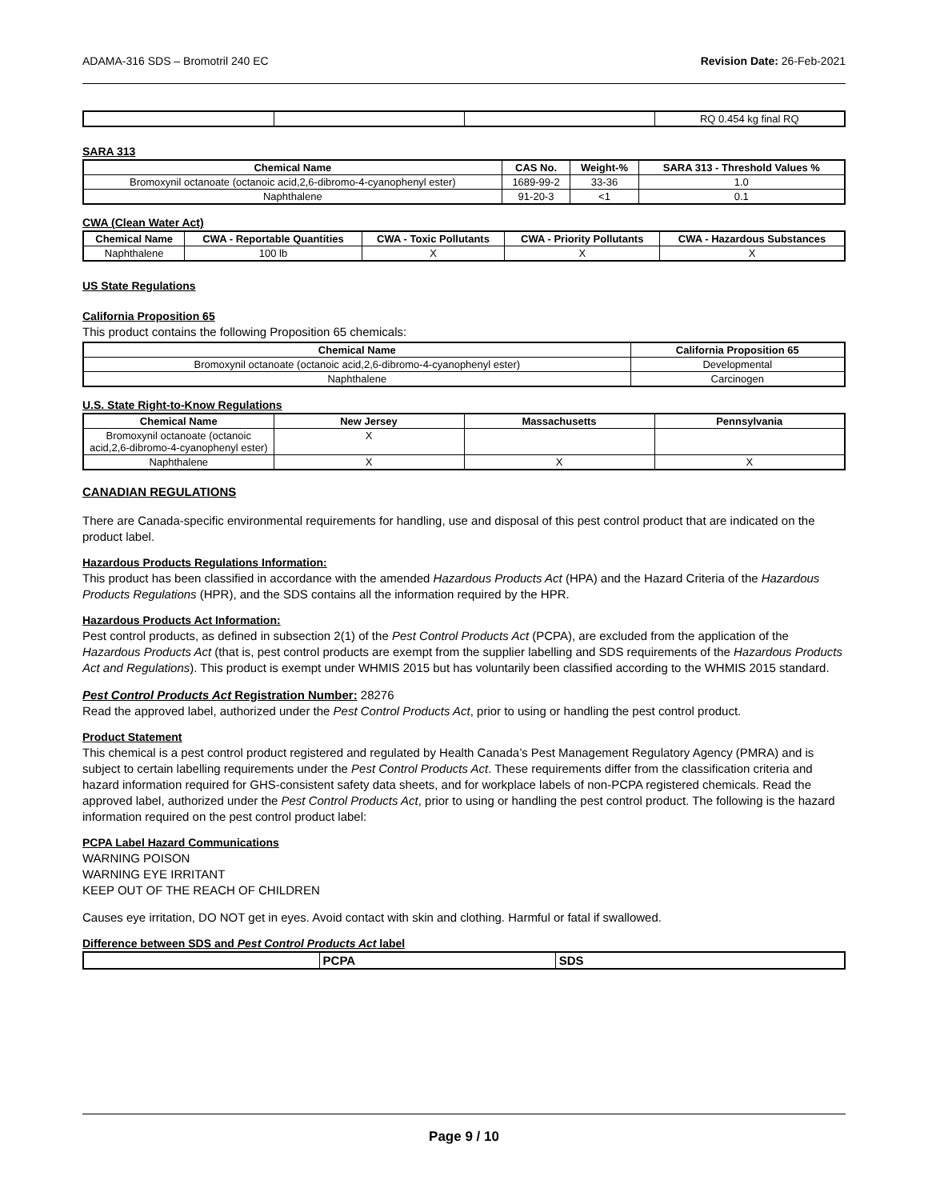ADAMA-316 SDS – Bromotril 240 EC Revision Date: 26-Feb-2021
| | | | RQ 0.454 kg final RQ |
SARA 313
| Chemical Name | CAS No. | Weight-% | SARA 313 - Threshold Values % |
| --- | --- | --- | --- |
| Bromoxynil octanoate (octanoic acid,2,6-dibromo-4-cyanophenyl ester) | 1689-99-2 | 33-36 | 1.0 |
| Naphthalene | 91-20-3 | <1 | 0.1 |
CWA (Clean Water Act)
| Chemical Name | CWA - Reportable Quantities | CWA - Toxic Pollutants | CWA - Priority Pollutants | CWA - Hazardous Substances |
| --- | --- | --- | --- | --- |
| Naphthalene | 100 lb | X | X | X |
US State Regulations
California Proposition 65
This product contains the following Proposition 65 chemicals:
| Chemical Name | California Proposition 65 |
| --- | --- |
| Bromoxynil octanoate (octanoic acid,2,6-dibromo-4-cyanophenyl ester) | Developmental |
| Naphthalene | Carcinogen |
U.S. State Right-to-Know Regulations
| Chemical Name | New Jersey | Massachusetts | Pennsylvania |
| --- | --- | --- | --- |
| Bromoxynil octanoate (octanoic acid,2,6-dibromo-4-cyanophenyl ester) | X | | |
| Naphthalene | X | X | X |
CANADIAN REGULATIONS
There are Canada-specific environmental requirements for handling, use and disposal of this pest control product that are indicated on the product label.
Hazardous Products Regulations Information:
This product has been classified in accordance with the amended Hazardous Products Act (HPA) and the Hazard Criteria of the Hazardous Products Regulations (HPR), and the SDS contains all the information required by the HPR.
Hazardous Products Act Information:
Pest control products, as defined in subsection 2(1) of the Pest Control Products Act (PCPA), are excluded from the application of the Hazardous Products Act (that is, pest control products are exempt from the supplier labelling and SDS requirements of the Hazardous Products Act and Regulations). This product is exempt under WHMIS 2015 but has voluntarily been classified according to the WHMIS 2015 standard.
Pest Control Products Act Registration Number: 28276
Read the approved label, authorized under the Pest Control Products Act, prior to using or handling the pest control product.
Product Statement
This chemical is a pest control product registered and regulated by Health Canada’s Pest Management Regulatory Agency (PMRA) and is subject to certain labelling requirements under the Pest Control Products Act. These requirements differ from the classification criteria and hazard information required for GHS-consistent safety data sheets, and for workplace labels of non-PCPA registered chemicals. Read the approved label, authorized under the Pest Control Products Act, prior to using or handling the pest control product. The following is the hazard information required on the pest control product label:
PCPA Label Hazard Communications
WARNING POISON
WARNING EYE IRRITANT
KEEP OUT OF THE REACH OF CHILDREN
Causes eye irritation, DO NOT get in eyes. Avoid contact with skin and clothing. Harmful or fatal if swallowed.
Difference between SDS and Pest Control Products Act label
| | PCPA | SDS |
| --- | --- | --- |
Page 9 / 10